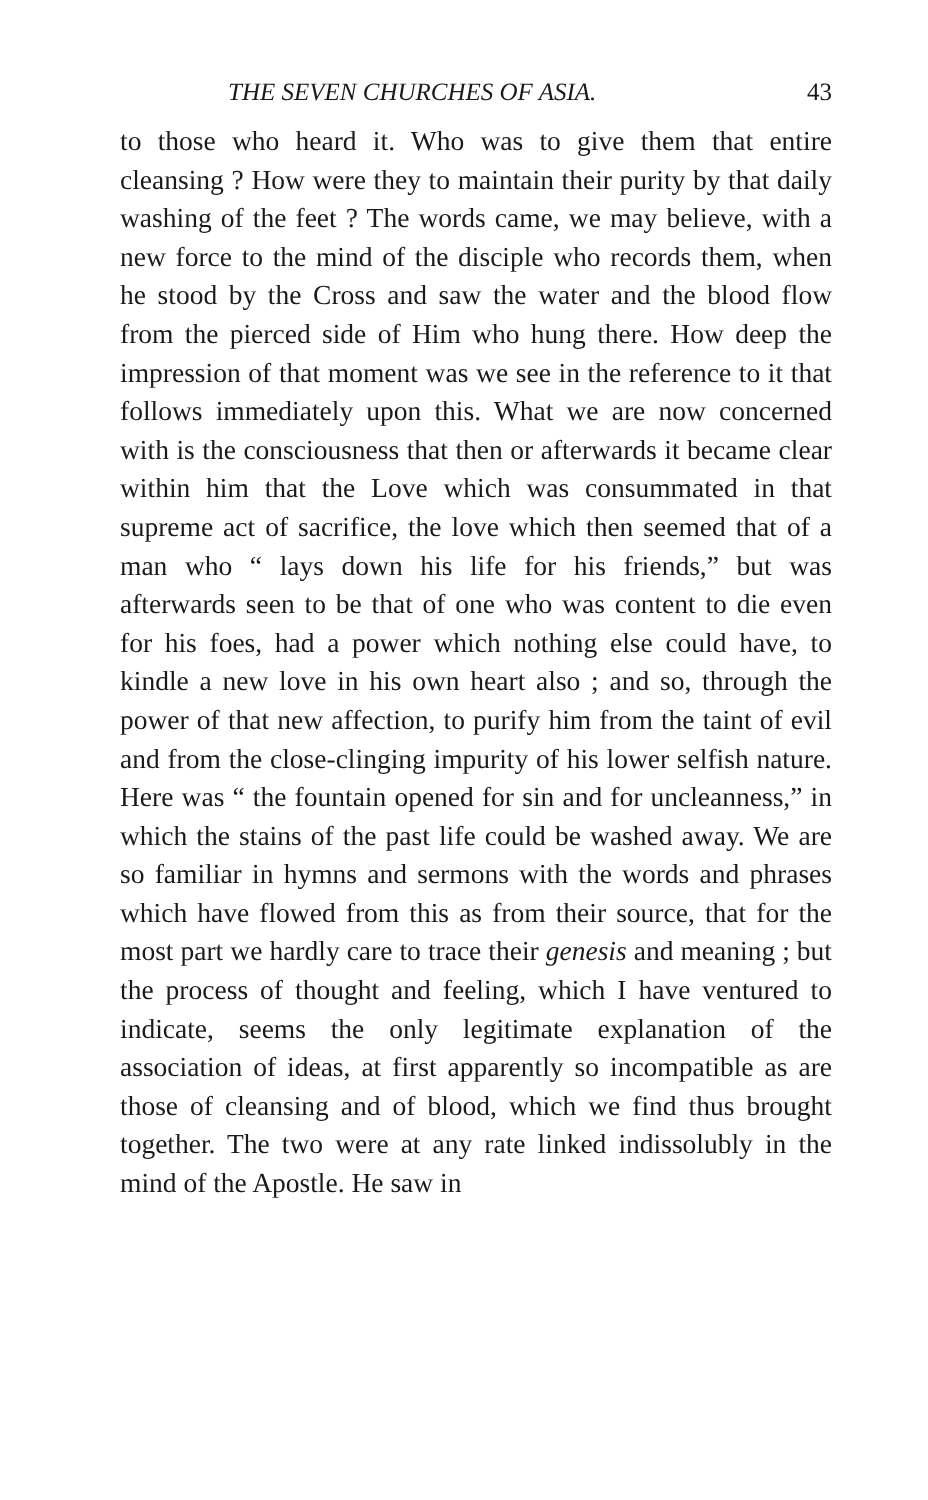THE SEVEN CHURCHES OF ASIA. 43
to those who heard it. Who was to give them that entire cleansing ? How were they to maintain their purity by that daily washing of the feet ? The words came, we may believe, with a new force to the mind of the disciple who records them, when he stood by the Cross and saw the water and the blood flow from the pierced side of Him who hung there. How deep the impression of that moment was we see in the reference to it that follows immediately upon this. What we are now concerned with is the consciousness that then or afterwards it became clear within him that the Love which was consummated in that supreme act of sacrifice, the love which then seemed that of a man who “ lays down his life for his friends,” but was afterwards seen to be that of one who was content to die even for his foes, had a power which nothing else could have, to kindle a new love in his own heart also ; and so, through the power of that new affection, to purify him from the taint of evil and from the close-clinging impurity of his lower selfish nature. Here was “ the fountain opened for sin and for uncleanness,” in which the stains of the past life could be washed away. We are so familiar in hymns and sermons with the words and phrases which have flowed from this as from their source, that for the most part we hardly care to trace their genesis and meaning ; but the process of thought and feeling, which I have ventured to indicate, seems the only legitimate explanation of the association of ideas, at first apparently so incompatible as are those of cleansing and of blood, which we find thus brought together. The two were at any rate linked indissolubly in the mind of the Apostle. He saw in